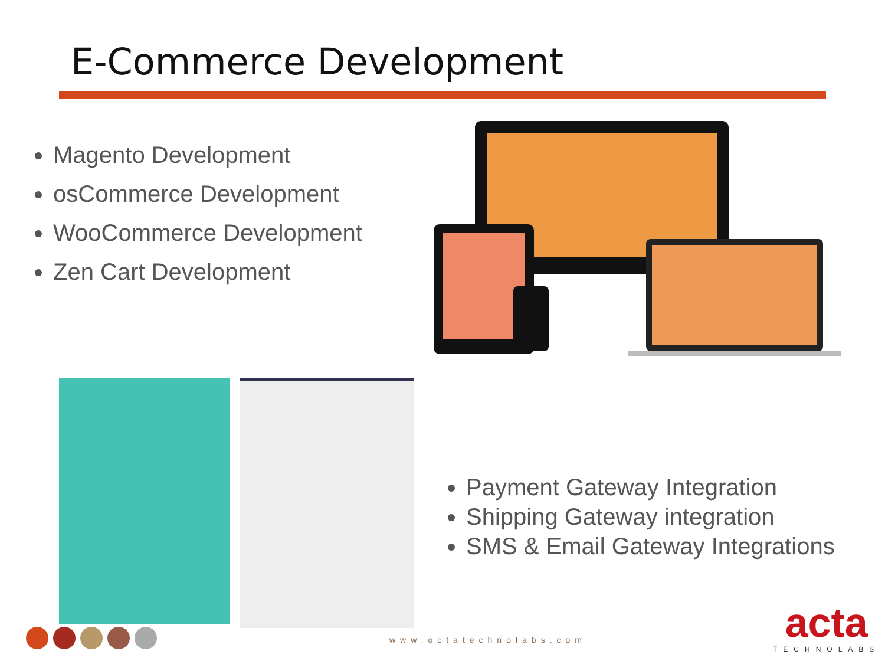E-Commerce Development
Magento Development
osCommerce Development
WooCommerce Development
Zen Cart Development
Payment Gateway Integration
Shipping Gateway integration
SMS & Email Gateway Integrations
www.octatechnolabs.com
acta
TECHNOLABS